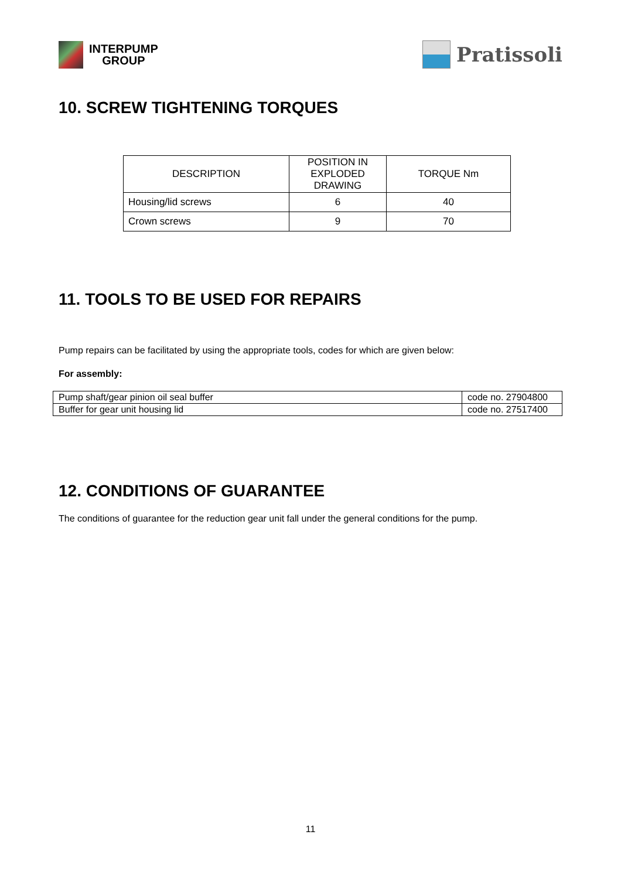INTERPUMP
GROUP
Pratissoli
10. SCREW TIGHTENING TORQUES
| DESCRIPTION | POSITION IN EXPLODED DRAWING | TORQUE Nm |
| --- | --- | --- |
| Housing/lid screws | 6 | 40 |
| Crown screws | 9 | 70 |
11. TOOLS TO BE USED FOR REPAIRS
Pump repairs can be facilitated by using the appropriate tools, codes for which are given below:
For assembly:
| Pump shaft/gear pinion oil seal buffer | code no. 27904800 |
| Buffer for gear unit housing lid | code no. 27517400 |
12. CONDITIONS OF GUARANTEE
The conditions of guarantee for the reduction gear unit fall under the general conditions for the pump.
11